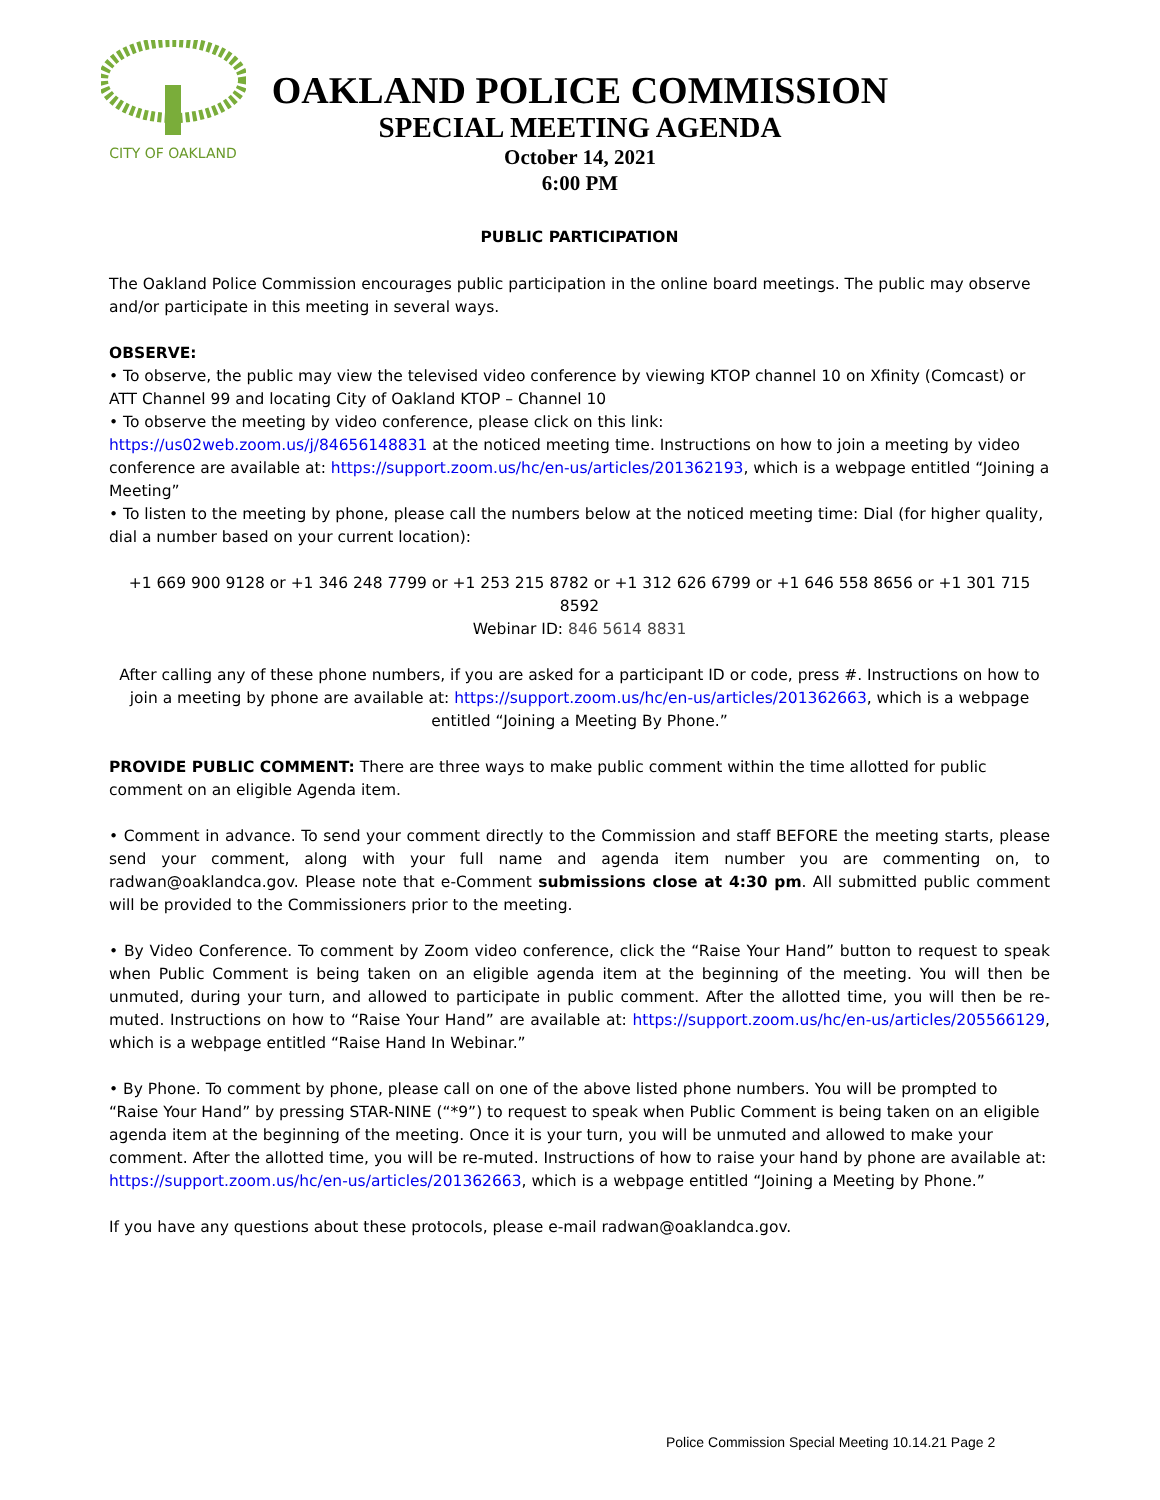CITY OF OAKLAND
OAKLAND POLICE COMMISSION
SPECIAL MEETING AGENDA
October 14, 2021
6:00 PM
PUBLIC PARTICIPATION
The Oakland Police Commission encourages public participation in the online board meetings. The public may observe and/or participate in this meeting in several ways.
OBSERVE:
• To observe, the public may view the televised video conference by viewing KTOP channel 10 on Xfinity (Comcast) or ATT Channel 99 and locating City of Oakland KTOP – Channel 10
• To observe the meeting by video conference, please click on this link:
https://us02web.zoom.us/j/84656148831 at the noticed meeting time. Instructions on how to join a meeting by video conference are available at: https://support.zoom.us/hc/en-us/articles/201362193, which is a webpage entitled “Joining a Meeting”
• To listen to the meeting by phone, please call the numbers below at the noticed meeting time: Dial (for higher quality, dial a number based on your current location):
+1 669 900 9128 or +1 346 248 7799 or +1 253 215 8782 or +1 312 626 6799 or +1 646 558 8656 or +1 301 715 8592
Webinar ID: 846 5614 8831
After calling any of these phone numbers, if you are asked for a participant ID or code, press #. Instructions on how to join a meeting by phone are available at: https://support.zoom.us/hc/en-us/articles/201362663, which is a webpage entitled “Joining a Meeting By Phone.”
PROVIDE PUBLIC COMMENT: There are three ways to make public comment within the time allotted for public comment on an eligible Agenda item.
• Comment in advance. To send your comment directly to the Commission and staff BEFORE the meeting starts, please send your comment, along with your full name and agenda item number you are commenting on, to radwan@oaklandca.gov. Please note that e-Comment submissions close at 4:30 pm. All submitted public comment will be provided to the Commissioners prior to the meeting.
• By Video Conference. To comment by Zoom video conference, click the “Raise Your Hand” button to request to speak when Public Comment is being taken on an eligible agenda item at the beginning of the meeting. You will then be unmuted, during your turn, and allowed to participate in public comment. After the allotted time, you will then be re-muted. Instructions on how to “Raise Your Hand” are available at: https://support.zoom.us/hc/en-us/articles/205566129, which is a webpage entitled “Raise Hand In Webinar.”
• By Phone. To comment by phone, please call on one of the above listed phone numbers. You will be prompted to “Raise Your Hand” by pressing STAR-NINE (“*9”) to request to speak when Public Comment is being taken on an eligible agenda item at the beginning of the meeting. Once it is your turn, you will be unmuted and allowed to make your comment. After the allotted time, you will be re-muted. Instructions of how to raise your hand by phone are available at:
https://support.zoom.us/hc/en-us/articles/201362663, which is a webpage entitled “Joining a Meeting by Phone.”
If you have any questions about these protocols, please e-mail radwan@oaklandca.gov.
Police Commission Special Meeting 10.14.21 Page 2